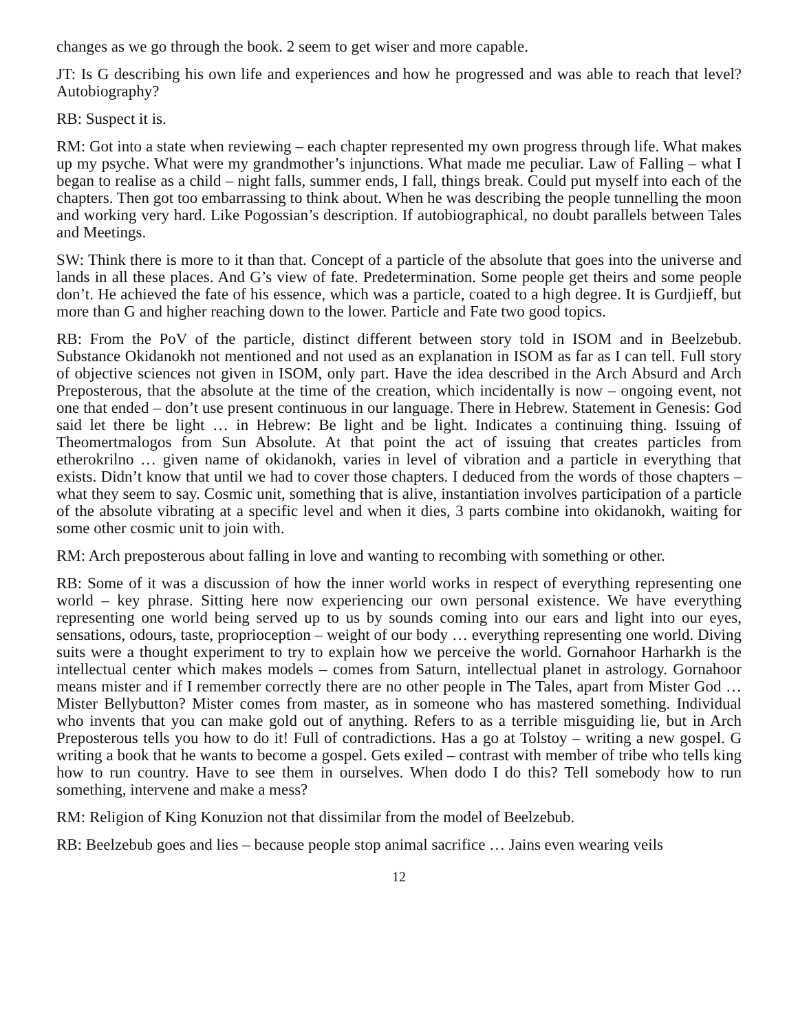changes as we go through the book. 2 seem to get wiser and more capable.
JT: Is G describing his own life and experiences and how he progressed and was able to reach that level? Autobiography?
RB: Suspect it is.
RM: Got into a state when reviewing – each chapter represented my own progress through life. What makes up my psyche. What were my grandmother’s injunctions. What made me peculiar. Law of Falling – what I began to realise as a child – night falls, summer ends, I fall, things break. Could put myself into each of the chapters. Then got too embarrassing to think about. When he was describing the people tunnelling the moon and working very hard. Like Pogossian’s description. If autobiographical, no doubt parallels between Tales and Meetings.
SW: Think there is more to it than that. Concept of a particle of the absolute that goes into the universe and lands in all these places. And G’s view of fate. Predetermination. Some people get theirs and some people don’t. He achieved the fate of his essence, which was a particle, coated to a high degree. It is Gurdjieff, but more than G and higher reaching down to the lower. Particle and Fate two good topics.
RB: From the PoV of the particle, distinct different between story told in ISOM and in Beelzebub. Substance Okidanokh not mentioned and not used as an explanation in ISOM as far as I can tell. Full story of objective sciences not given in ISOM, only part. Have the idea described in the Arch Absurd and Arch Preposterous, that the absolute at the time of the creation, which incidentally is now – ongoing event, not one that ended – don’t use present continuous in our language. There in Hebrew. Statement in Genesis: God said let there be light … in Hebrew: Be light and be light. Indicates a continuing thing. Issuing of Theomertmalogos from Sun Absolute. At that point the act of issuing that creates particles from etherokrilno … given name of okidanokh, varies in level of vibration and a particle in everything that exists. Didn’t know that until we had to cover those chapters. I deduced from the words of those chapters – what they seem to say. Cosmic unit, something that is alive, instantiation involves participation of a particle of the absolute vibrating at a specific level and when it dies, 3 parts combine into okidanokh, waiting for some other cosmic unit to join with.
RM: Arch preposterous about falling in love and wanting to recombing with something or other.
RB: Some of it was a discussion of how the inner world works in respect of everything representing one world – key phrase. Sitting here now experiencing our own personal existence. We have everything representing one world being served up to us by sounds coming into our ears and light into our eyes, sensations, odours, taste, proprioception – weight of our body … everything representing one world. Diving suits were a thought experiment to try to explain how we perceive the world. Gornahoor Harharkh is the intellectual center which makes models – comes from Saturn, intellectual planet in astrology. Gornahoor means mister and if I remember correctly there are no other people in The Tales, apart from Mister God … Mister Bellybutton? Mister comes from master, as in someone who has mastered something. Individual who invents that you can make gold out of anything. Refers to as a terrible misguiding lie, but in Arch Preposterous tells you how to do it! Full of contradictions. Has a go at Tolstoy – writing a new gospel. G writing a book that he wants to become a gospel. Gets exiled – contrast with member of tribe who tells king how to run country. Have to see them in ourselves. When dodo I do this? Tell somebody how to run something, intervene and make a mess?
RM: Religion of King Konuzion not that dissimilar from the model of Beelzebub.
RB: Beelzebub goes and lies – because people stop animal sacrifice … Jains even wearing veils
12